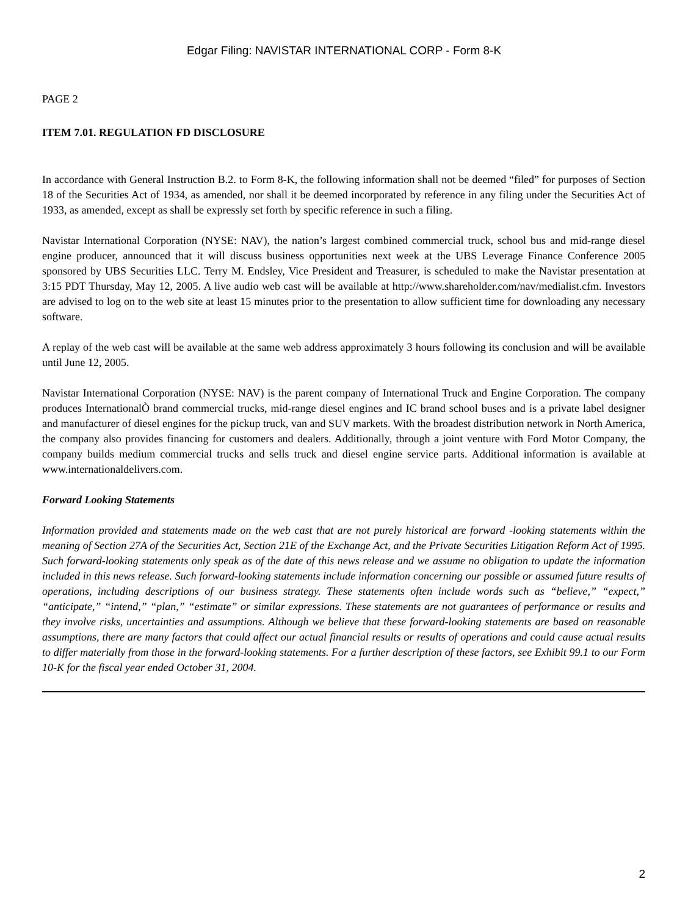Edgar Filing: NAVISTAR INTERNATIONAL CORP - Form 8-K
PAGE 2
ITEM 7.01. REGULATION FD DISCLOSURE
In accordance with General Instruction B.2. to Form 8-K, the following information shall not be deemed “filed” for purposes of Section 18 of the Securities Act of 1934, as amended, nor shall it be deemed incorporated by reference in any filing under the Securities Act of 1933, as amended, except as shall be expressly set forth by specific reference in such a filing.
Navistar International Corporation (NYSE: NAV), the nation’s largest combined commercial truck, school bus and mid-range diesel engine producer, announced that it will discuss business opportunities next week at the UBS Leverage Finance Conference 2005 sponsored by UBS Securities LLC. Terry M. Endsley, Vice President and Treasurer, is scheduled to make the Navistar presentation at 3:15 PDT Thursday, May 12, 2005. A live audio web cast will be available at http://www.shareholder.com/nav/medialist.cfm. Investors are advised to log on to the web site at least 15 minutes prior to the presentation to allow sufficient time for downloading any necessary software.
A replay of the web cast will be available at the same web address approximately 3 hours following its conclusion and will be available until June 12, 2005.
Navistar International Corporation (NYSE: NAV) is the parent company of International Truck and Engine Corporation. The company produces InternationalÒ brand commercial trucks, mid-range diesel engines and IC brand school buses and is a private label designer and manufacturer of diesel engines for the pickup truck, van and SUV markets. With the broadest distribution network in North America, the company also provides financing for customers and dealers. Additionally, through a joint venture with Ford Motor Company, the company builds medium commercial trucks and sells truck and diesel engine service parts. Additional information is available at www.internationaldelivers.com.
Forward Looking Statements
Information provided and statements made on the web cast that are not purely historical are forward -looking statements within the meaning of Section 27A of the Securities Act, Section 21E of the Exchange Act, and the Private Securities Litigation Reform Act of 1995. Such forward-looking statements only speak as of the date of this news release and we assume no obligation to update the information included in this news release. Such forward-looking statements include information concerning our possible or assumed future results of operations, including descriptions of our business strategy. These statements often include words such as “believe,” “expect,” “anticipate,” “intend,” “plan,” “estimate” or similar expressions. These statements are not guarantees of performance or results and they involve risks, uncertainties and assumptions. Although we believe that these forward-looking statements are based on reasonable assumptions, there are many factors that could affect our actual financial results or results of operations and could cause actual results to differ materially from those in the forward-looking statements. For a further description of these factors, see Exhibit 99.1 to our Form 10-K for the fiscal year ended October 31, 2004.
2